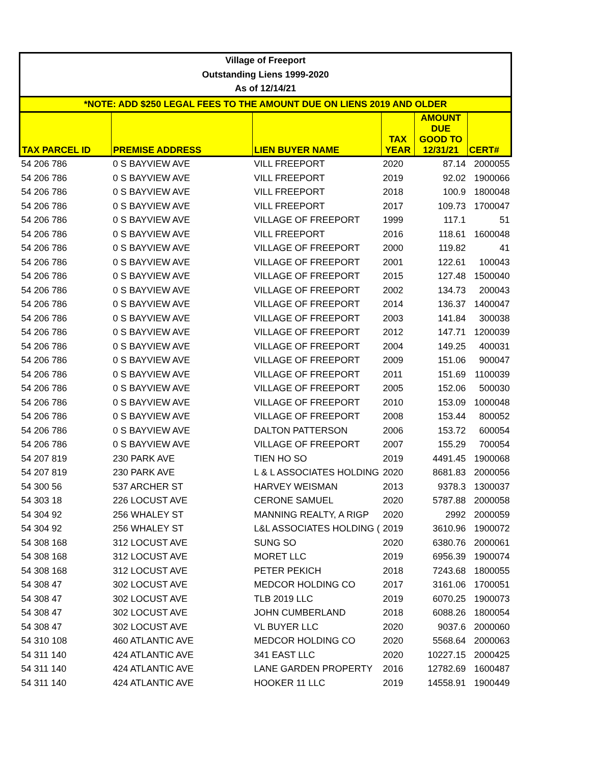| Village of Freeport | | | | | |
| Outstanding Liens 1999-2020 | | | | | |
| As of 12/14/21 | | | | | |
| *NOTE: ADD $250 LEGAL FEES TO THE AMOUNT DUE ON LIENS 2019 AND OLDER | | | | | |
| TAX PARCEL ID | PREMISE ADDRESS | LIEN BUYER NAME | TAX YEAR | AMOUNT DUE GOOD TO 12/31/21 | CERT# |
| 54 206 786 | 0 S BAYVIEW AVE | VILL FREEPORT | 2020 | 87.14 | 2000055 |
| 54 206 786 | 0 S BAYVIEW AVE | VILL FREEPORT | 2019 | 92.02 | 1900066 |
| 54 206 786 | 0 S BAYVIEW AVE | VILL FREEPORT | 2018 | 100.9 | 1800048 |
| 54 206 786 | 0 S BAYVIEW AVE | VILL FREEPORT | 2017 | 109.73 | 1700047 |
| 54 206 786 | 0 S BAYVIEW AVE | VILLAGE OF FREEPORT | 1999 | 117.1 | 51 |
| 54 206 786 | 0 S BAYVIEW AVE | VILL FREEPORT | 2016 | 118.61 | 1600048 |
| 54 206 786 | 0 S BAYVIEW AVE | VILLAGE OF FREEPORT | 2000 | 119.82 | 41 |
| 54 206 786 | 0 S BAYVIEW AVE | VILLAGE OF FREEPORT | 2001 | 122.61 | 100043 |
| 54 206 786 | 0 S BAYVIEW AVE | VILLAGE OF FREEPORT | 2015 | 127.48 | 1500040 |
| 54 206 786 | 0 S BAYVIEW AVE | VILLAGE OF FREEPORT | 2002 | 134.73 | 200043 |
| 54 206 786 | 0 S BAYVIEW AVE | VILLAGE OF FREEPORT | 2014 | 136.37 | 1400047 |
| 54 206 786 | 0 S BAYVIEW AVE | VILLAGE OF FREEPORT | 2003 | 141.84 | 300038 |
| 54 206 786 | 0 S BAYVIEW AVE | VILLAGE OF FREEPORT | 2012 | 147.71 | 1200039 |
| 54 206 786 | 0 S BAYVIEW AVE | VILLAGE OF FREEPORT | 2004 | 149.25 | 400031 |
| 54 206 786 | 0 S BAYVIEW AVE | VILLAGE OF FREEPORT | 2009 | 151.06 | 900047 |
| 54 206 786 | 0 S BAYVIEW AVE | VILLAGE OF FREEPORT | 2011 | 151.69 | 1100039 |
| 54 206 786 | 0 S BAYVIEW AVE | VILLAGE OF FREEPORT | 2005 | 152.06 | 500030 |
| 54 206 786 | 0 S BAYVIEW AVE | VILLAGE OF FREEPORT | 2010 | 153.09 | 1000048 |
| 54 206 786 | 0 S BAYVIEW AVE | VILLAGE OF FREEPORT | 2008 | 153.44 | 800052 |
| 54 206 786 | 0 S BAYVIEW AVE | DALTON PATTERSON | 2006 | 153.72 | 600054 |
| 54 206 786 | 0 S BAYVIEW AVE | VILLAGE OF FREEPORT | 2007 | 155.29 | 700054 |
| 54 207 819 | 230 PARK AVE | TIEN HO SO | 2019 | 4491.45 | 1900068 |
| 54 207 819 | 230 PARK AVE | L & L ASSOCIATES HOLDING | 2020 | 8681.83 | 2000056 |
| 54 300 56 | 537 ARCHER ST | HARVEY WEISMAN | 2013 | 9378.3 | 1300037 |
| 54 303 18 | 226 LOCUST AVE | CERONE SAMUEL | 2020 | 5787.88 | 2000058 |
| 54 304 92 | 256 WHALEY ST | MANNING REALTY, A RIGP | 2020 | 2992 | 2000059 |
| 54 304 92 | 256 WHALEY ST | L&L ASSOCIATES HOLDING ( | 2019 | 3610.96 | 1900072 |
| 54 308 168 | 312 LOCUST AVE | SUNG SO | 2020 | 6380.76 | 2000061 |
| 54 308 168 | 312 LOCUST AVE | MORET LLC | 2019 | 6956.39 | 1900074 |
| 54 308 168 | 312 LOCUST AVE | PETER PEKICH | 2018 | 7243.68 | 1800055 |
| 54 308 47 | 302 LOCUST AVE | MEDCOR HOLDING CO | 2017 | 3161.06 | 1700051 |
| 54 308 47 | 302 LOCUST AVE | TLB 2019 LLC | 2019 | 6070.25 | 1900073 |
| 54 308 47 | 302 LOCUST AVE | JOHN CUMBERLAND | 2018 | 6088.26 | 1800054 |
| 54 308 47 | 302 LOCUST AVE | VL BUYER LLC | 2020 | 9037.6 | 2000060 |
| 54 310 108 | 460 ATLANTIC AVE | MEDCOR HOLDING CO | 2020 | 5568.64 | 2000063 |
| 54 311 140 | 424 ATLANTIC AVE | 341 EAST LLC | 2020 | 10227.15 | 2000425 |
| 54 311 140 | 424 ATLANTIC AVE | LANE GARDEN PROPERTY | 2016 | 12782.69 | 1600487 |
| 54 311 140 | 424 ATLANTIC AVE | HOOKER 11 LLC | 2019 | 14558.91 | 1900449 |